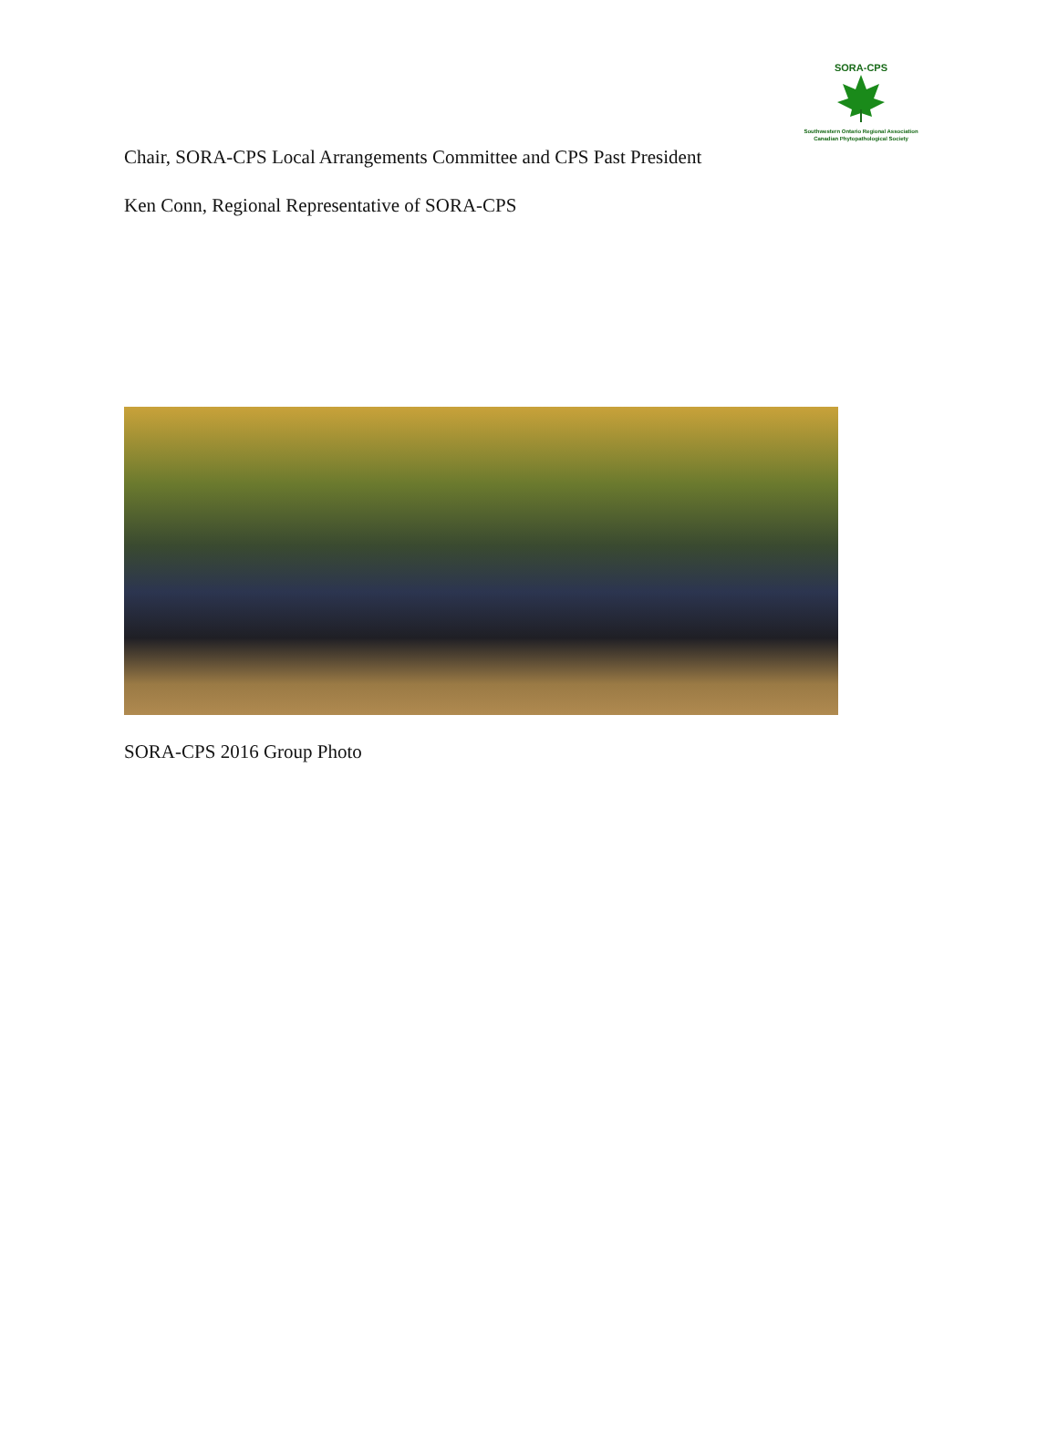SORA-CPS
Southwestern Ontario Regional Association
Canadian Phytopathological Society
Chair, SORA-CPS Local Arrangements Committee and CPS Past President
Ken Conn, Regional Representative of SORA-CPS
SORA-CPS 2016 Group Photo